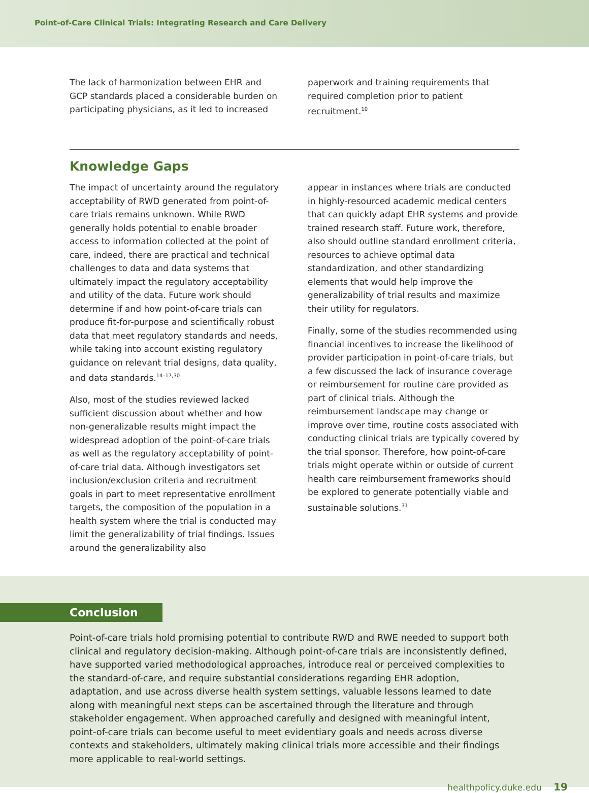Point-of-Care Clinical Trials: Integrating Research and Care Delivery
The lack of harmonization between EHR and GCP standards placed a considerable burden on participating physicians, as it led to increased
paperwork and training requirements that required completion prior to patient recruitment.<sup>10</sup>
Knowledge Gaps
The impact of uncertainty around the regulatory acceptability of RWD generated from point-of-care trials remains unknown. While RWD generally holds potential to enable broader access to information collected at the point of care, indeed, there are practical and technical challenges to data and data systems that ultimately impact the regulatory acceptability and utility of the data. Future work should determine if and how point-of-care trials can produce fit-for-purpose and scientifically robust data that meet regulatory standards and needs, while taking into account existing regulatory guidance on relevant trial designs, data quality, and data standards.<sup>14–17,30</sup>
Also, most of the studies reviewed lacked sufficient discussion about whether and how non-generalizable results might impact the widespread adoption of the point-of-care trials as well as the regulatory acceptability of point-of-care trial data. Although investigators set inclusion/exclusion criteria and recruitment goals in part to meet representative enrollment targets, the composition of the population in a health system where the trial is conducted may limit the generalizability of trial findings. Issues around the generalizability also
appear in instances where trials are conducted in highly-resourced academic medical centers that can quickly adapt EHR systems and provide trained research staff. Future work, therefore, also should outline standard enrollment criteria, resources to achieve optimal data standardization, and other standardizing elements that would help improve the generalizability of trial results and maximize their utility for regulators.
Finally, some of the studies recommended using financial incentives to increase the likelihood of provider participation in point-of-care trials, but a few discussed the lack of insurance coverage or reimbursement for routine care provided as part of clinical trials. Although the reimbursement landscape may change or improve over time, routine costs associated with conducting clinical trials are typically covered by the trial sponsor. Therefore, how point-of-care trials might operate within or outside of current health care reimbursement frameworks should be explored to generate potentially viable and sustainable solutions.<sup>31</sup>
Conclusion
Point-of-care trials hold promising potential to contribute RWD and RWE needed to support both clinical and regulatory decision-making. Although point-of-care trials are inconsistently defined, have supported varied methodological approaches, introduce real or perceived complexities to the standard-of-care, and require substantial considerations regarding EHR adoption, adaptation, and use across diverse health system settings, valuable lessons learned to date along with meaningful next steps can be ascertained through the literature and through stakeholder engagement. When approached carefully and designed with meaningful intent, point-of-care trials can become useful to meet evidentiary goals and needs across diverse contexts and stakeholders, ultimately making clinical trials more accessible and their findings more applicable to real-world settings.
healthpolicy.duke.edu 19